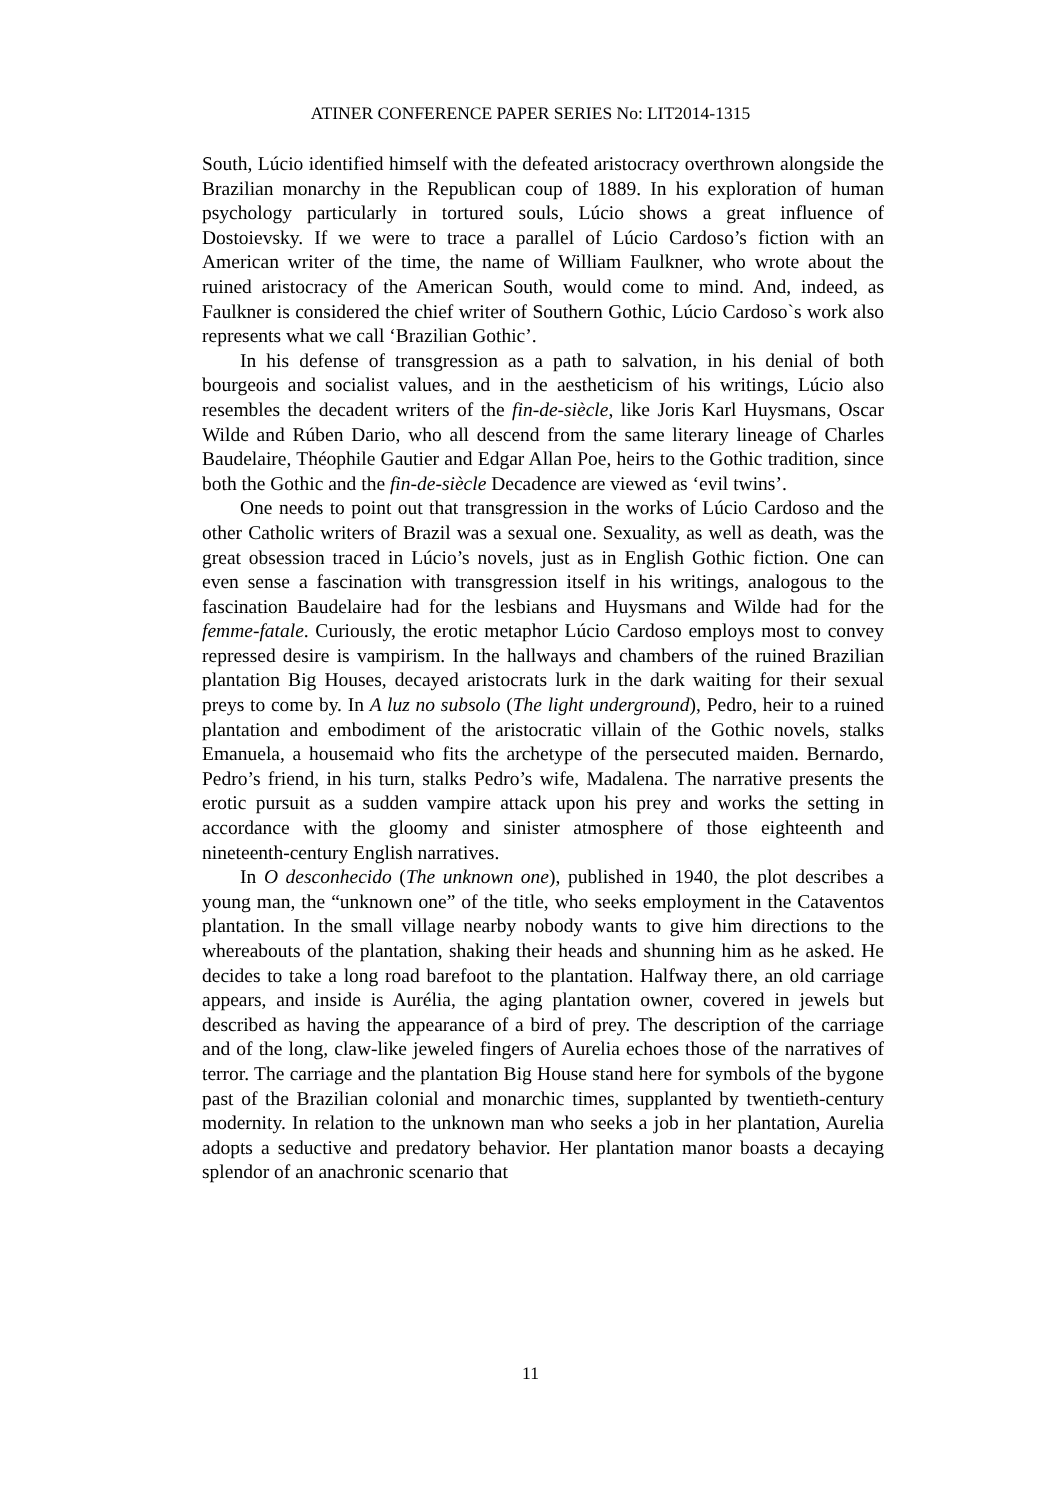ATINER CONFERENCE PAPER SERIES No: LIT2014-1315
South, Lúcio identified himself with the defeated aristocracy overthrown alongside the Brazilian monarchy in the Republican coup of 1889. In his exploration of human psychology particularly in tortured souls, Lúcio shows a great influence of Dostoievsky. If we were to trace a parallel of Lúcio Cardoso’s fiction with an American writer of the time, the name of William Faulkner, who wrote about the ruined aristocracy of the American South, would come to mind. And, indeed, as Faulkner is considered the chief writer of Southern Gothic, Lúcio Cardoso`s work also represents what we call ‘Brazilian Gothic’.
In his defense of transgression as a path to salvation, in his denial of both bourgeois and socialist values, and in the aestheticism of his writings, Lúcio also resembles the decadent writers of the fin-de-siècle, like Joris Karl Huysmans, Oscar Wilde and Rúben Dario, who all descend from the same literary lineage of Charles Baudelaire, Théophile Gautier and Edgar Allan Poe, heirs to the Gothic tradition, since both the Gothic and the fin-de-siècle Decadence are viewed as ‘evil twins’.
One needs to point out that transgression in the works of Lúcio Cardoso and the other Catholic writers of Brazil was a sexual one. Sexuality, as well as death, was the great obsession traced in Lúcio’s novels, just as in English Gothic fiction. One can even sense a fascination with transgression itself in his writings, analogous to the fascination Baudelaire had for the lesbians and Huysmans and Wilde had for the femme-fatale. Curiously, the erotic metaphor Lúcio Cardoso employs most to convey repressed desire is vampirism. In the hallways and chambers of the ruined Brazilian plantation Big Houses, decayed aristocrats lurk in the dark waiting for their sexual preys to come by. In A luz no subsolo (The light underground), Pedro, heir to a ruined plantation and embodiment of the aristocratic villain of the Gothic novels, stalks Emanuela, a housemaid who fits the archetype of the persecuted maiden. Bernardo, Pedro’s friend, in his turn, stalks Pedro’s wife, Madalena. The narrative presents the erotic pursuit as a sudden vampire attack upon his prey and works the setting in accordance with the gloomy and sinister atmosphere of those eighteenth and nineteenth-century English narratives.
In O desconhecido (The unknown one), published in 1940, the plot describes a young man, the “unknown one” of the title, who seeks employment in the Cataventos plantation. In the small village nearby nobody wants to give him directions to the whereabouts of the plantation, shaking their heads and shunning him as he asked. He decides to take a long road barefoot to the plantation. Halfway there, an old carriage appears, and inside is Aurélia, the aging plantation owner, covered in jewels but described as having the appearance of a bird of prey. The description of the carriage and of the long, claw-like jeweled fingers of Aurelia echoes those of the narratives of terror. The carriage and the plantation Big House stand here for symbols of the bygone past of the Brazilian colonial and monarchic times, supplanted by twentieth-century modernity. In relation to the unknown man who seeks a job in her plantation, Aurelia adopts a seductive and predatory behavior. Her plantation manor boasts a decaying splendor of an anachronic scenario that
11